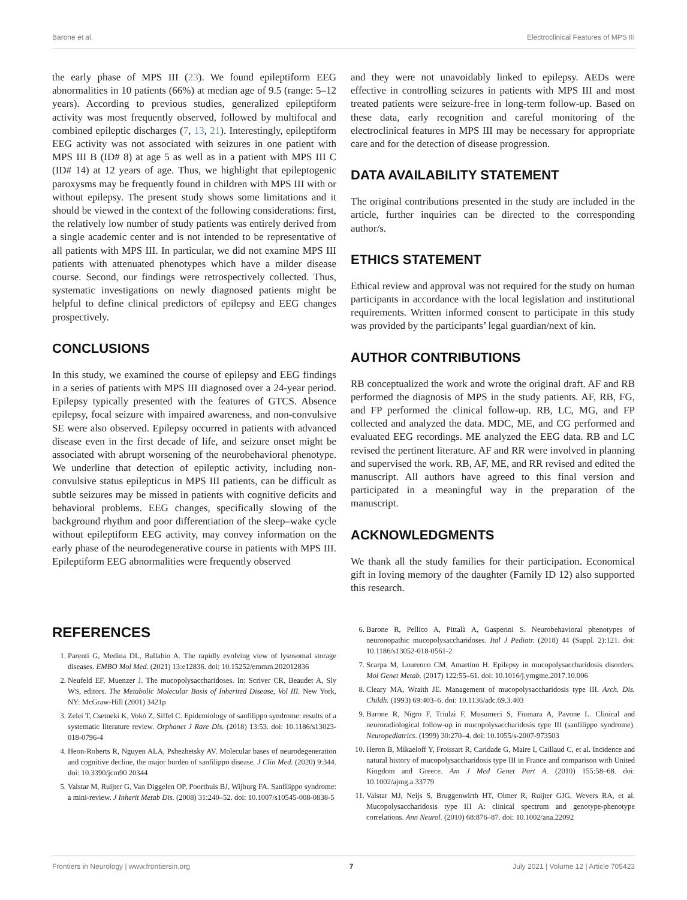Barone et al. Electroclinical Features of MPS III
the early phase of MPS III (23). We found epileptiform EEG abnormalities in 10 patients (66%) at median age of 9.5 (range: 5–12 years). According to previous studies, generalized epileptiform activity was most frequently observed, followed by multifocal and combined epileptic discharges (7, 13, 21). Interestingly, epileptiform EEG activity was not associated with seizures in one patient with MPS III B (ID# 8) at age 5 as well as in a patient with MPS III C (ID# 14) at 12 years of age. Thus, we highlight that epileptogenic paroxysms may be frequently found in children with MPS III with or without epilepsy. The present study shows some limitations and it should be viewed in the context of the following considerations: first, the relatively low number of study patients was entirely derived from a single academic center and is not intended to be representative of all patients with MPS III. In particular, we did not examine MPS III patients with attenuated phenotypes which have a milder disease course. Second, our findings were retrospectively collected. Thus, systematic investigations on newly diagnosed patients might be helpful to define clinical predictors of epilepsy and EEG changes prospectively.
CONCLUSIONS
In this study, we examined the course of epilepsy and EEG findings in a series of patients with MPS III diagnosed over a 24-year period. Epilepsy typically presented with the features of GTCS. Absence epilepsy, focal seizure with impaired awareness, and non-convulsive SE were also observed. Epilepsy occurred in patients with advanced disease even in the first decade of life, and seizure onset might be associated with abrupt worsening of the neurobehavioral phenotype. We underline that detection of epileptic activity, including non-convulsive status epilepticus in MPS III patients, can be difficult as subtle seizures may be missed in patients with cognitive deficits and behavioral problems. EEG changes, specifically slowing of the background rhythm and poor differentiation of the sleep–wake cycle without epileptiform EEG activity, may convey information on the early phase of the neurodegenerative course in patients with MPS III. Epileptiform EEG abnormalities were frequently observed
and they were not unavoidably linked to epilepsy. AEDs were effective in controlling seizures in patients with MPS III and most treated patients were seizure-free in long-term follow-up. Based on these data, early recognition and careful monitoring of the electroclinical features in MPS III may be necessary for appropriate care and for the detection of disease progression.
DATA AVAILABILITY STATEMENT
The original contributions presented in the study are included in the article, further inquiries can be directed to the corresponding author/s.
ETHICS STATEMENT
Ethical review and approval was not required for the study on human participants in accordance with the local legislation and institutional requirements. Written informed consent to participate in this study was provided by the participants’ legal guardian/next of kin.
AUTHOR CONTRIBUTIONS
RB conceptualized the work and wrote the original draft. AF and RB performed the diagnosis of MPS in the study patients. AF, RB, FG, and FP performed the clinical follow-up. RB, LC, MG, and FP collected and analyzed the data. MDC, ME, and CG performed and evaluated EEG recordings. ME analyzed the EEG data. RB and LC revised the pertinent literature. AF and RR were involved in planning and supervised the work. RB, AF, ME, and RR revised and edited the manuscript. All authors have agreed to this final version and participated in a meaningful way in the preparation of the manuscript.
ACKNOWLEDGMENTS
We thank all the study families for their participation. Economical gift in loving memory of the daughter (Family ID 12) also supported this research.
REFERENCES
1. Parenti G, Medina DL, Ballabio A. The rapidly evolving view of lysosomal storage diseases. EMBO Mol Med. (2021) 13:e12836. doi: 10.15252/emmm.202012836
2. Neufeld EF, Muenzer J. The mucopolysaccharidoses. In: Scriver CR, Beaudet A, Sly WS, editors. The Metabolic Molecular Basis of Inherited Disease, Vol III. New York, NY: McGraw-Hill (2001) 3421p
3. Zelei T, Csetneki K, Vokó Z, Siffel C. Epidemiology of sanfilippo syndrome: results of a systematic literature review. Orphanet J Rare Dis. (2018) 13:53. doi: 10.1186/s13023-018-0796-4
4. Heon-Roberts R, Nguyen ALA, Pshezhetsky AV. Molecular bases of neurodegeneration and cognitive decline, the major burden of sanfilippo disease. J Clin Med. (2020) 9:344. doi: 10.3390/jcm90 20344
5. Valstar M, Ruijter G, Van Diggelen OP, Poorthuis BJ, Wijburg FA. Sanfilippo syndrome: a mini-review. J Inherit Metab Dis. (2008) 31:240–52. doi: 10.1007/s10545-008-0838-5
6. Barone R, Pellico A, Pittalà A, Gasperini S. Neurobehavioral phenotypes of neuronopathic mucopolysaccharidoses. Ital J Pediatr. (2018) 44 (Suppl. 2):121. doi: 10.1186/s13052-018-0561-2
7. Scarpa M, Lourenco CM, Amartino H. Epilepsy in mucopolysaccharidosis disorders. Mol Genet Metab. (2017) 122:55–61. doi: 10.1016/j.ymgme.2017.10.006
8. Cleary MA, Wraith JE. Management of mucopolysaccharidosis type III. Arch. Dis. Childh. (1993) 69:403–6. doi: 10.1136/adc.69.3.403
9. Barone R, Nigro F, Triulzi F, Musumeci S, Fiumara A, Pavone L. Clinical and neuroradiological follow-up in mucopolysaccharidosis type III (sanfilippo syndrome). Neuropediatrics. (1999) 30:270–4. doi: 10.1055/s-2007-973503
10. Heron B, Mikaeloff Y, Froissart R, Caridade G, Maire I, Caillaud C, et al. Incidence and natural history of mucopolysaccharidosis type III in France and comparison with United Kingdom and Greece. Am J Med Genet Part A. (2010) 155:58–68. doi: 10.1002/ajmg.a.33779
11. Valstar MJ, Neijs S, Bruggenwirth HT, Olmer R, Ruijter GJG, Wevers RA, et al. Mucopolysaccharidosis type III A: clinical spectrum and genotype-phenotype correlations. Ann Neurol. (2010) 68:876–87. doi: 10.1002/ana.22092
Frontiers in Neurology | www.frontiersin.org 7 July 2021 | Volume 12 | Article 705423